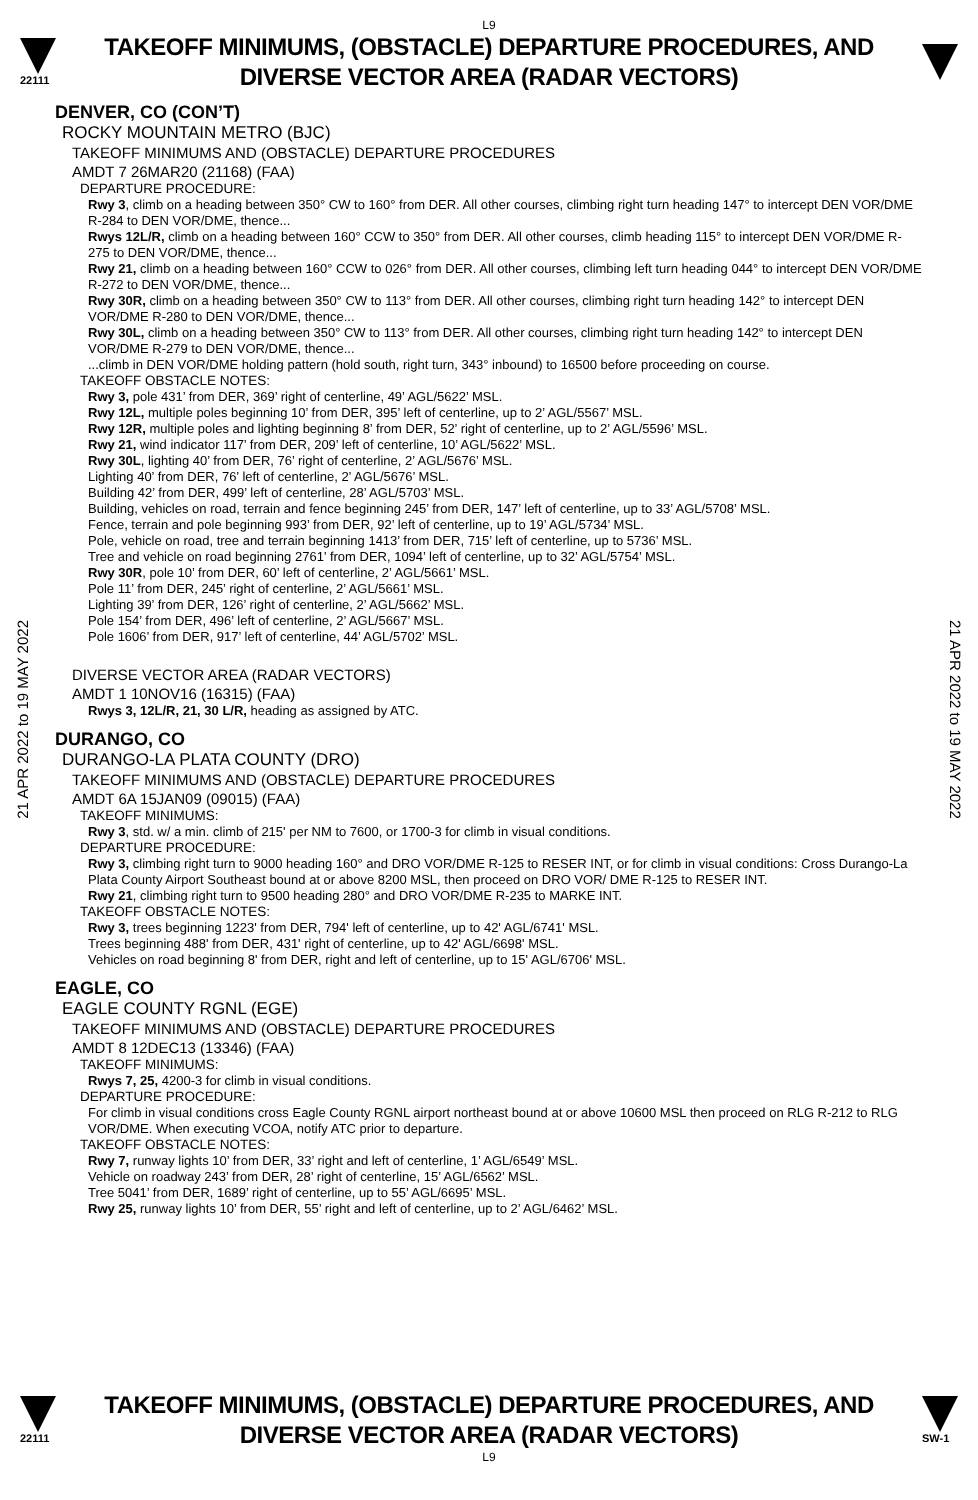L9
22111
TAKEOFF MINIMUMS, (OBSTACLE) DEPARTURE PROCEDURES, AND
DIVERSE VECTOR AREA (RADAR VECTORS)
21 APR 2022 to 19 MAY 2022
21 APR 2022 to 19 MAY 2022
DENVER, CO (CON’T)
ROCKY MOUNTAIN METRO (BJC)
TAKEOFF MINIMUMS AND (OBSTACLE) DEPARTURE PROCEDURES
AMDT 7 26MAR20 (21168) (FAA)
DEPARTURE PROCEDURE:
Rwy 3, climb on a heading between 350° CW to 160° from DER. All other courses, climbing right turn heading 147° to intercept DEN VOR/DME R-284 to DEN VOR/DME, thence...
Rwys 12L/R, climb on a heading between 160° CCW to 350° from DER. All other courses, climb heading 115° to intercept DEN VOR/DME R-275 to DEN VOR/DME, thence...
Rwy 21, climb on a heading between 160° CCW to 026° from DER. All other courses, climbing left turn heading 044° to intercept DEN VOR/DME R-272 to DEN VOR/DME, thence...
Rwy 30R, climb on a heading between 350° CW to 113° from DER. All other courses, climbing right turn heading 142° to intercept DEN VOR/DME R-280 to DEN VOR/DME, thence...
Rwy 30L, climb on a heading between 350° CW to 113° from DER. All other courses, climbing right turn heading 142° to intercept DEN VOR/DME R-279 to DEN VOR/DME, thence...
...climb in DEN VOR/DME holding pattern (hold south, right turn, 343° inbound) to 16500 before proceeding on course.
TAKEOFF OBSTACLE NOTES:
Rwy 3, pole 431’ from DER, 369’ right of centerline, 49’ AGL/5622’ MSL.
Rwy 12L, multiple poles beginning 10’ from DER, 395’ left of centerline, up to 2’ AGL/5567’ MSL.
Rwy 12R, multiple poles and lighting beginning 8’ from DER, 52’ right of centerline, up to 2’ AGL/5596’ MSL.
Rwy 21, wind indicator 117’ from DER, 209’ left of centerline, 10’ AGL/5622’ MSL.
Rwy 30L, lighting 40’ from DER, 76’ right of centerline, 2’ AGL/5676’ MSL.
Lighting 40’ from DER, 76’ left of centerline, 2’ AGL/5676’ MSL.
Building 42’ from DER, 499’ left of centerline, 28’ AGL/5703’ MSL.
Building, vehicles on road, terrain and fence beginning 245’ from DER, 147’ left of centerline, up to 33’ AGL/5708’ MSL.
Fence, terrain and pole beginning 993’ from DER, 92’ left of centerline, up to 19’ AGL/5734’ MSL.
Pole, vehicle on road, tree and terrain beginning 1413’ from DER, 715’ left of centerline, up to 5736’ MSL.
Tree and vehicle on road beginning 2761’ from DER, 1094’ left of centerline, up to 32’ AGL/5754’ MSL.
Rwy 30R, pole 10’ from DER, 60’ left of centerline, 2’ AGL/5661’ MSL.
Pole 11’ from DER, 245’ right of centerline, 2’ AGL/5661’ MSL.
Lighting 39’ from DER, 126’ right of centerline, 2’ AGL/5662’ MSL.
Pole 154’ from DER, 496’ left of centerline, 2’ AGL/5667’ MSL.
Pole 1606’ from DER, 917’ left of centerline, 44’ AGL/5702’ MSL.
DIVERSE VECTOR AREA (RADAR VECTORS)
AMDT 1 10NOV16 (16315) (FAA)
Rwys 3, 12L/R, 21, 30 L/R, heading as assigned by ATC.
DURANGO, CO
DURANGO-LA PLATA COUNTY (DRO)
TAKEOFF MINIMUMS AND (OBSTACLE) DEPARTURE PROCEDURES
AMDT 6A 15JAN09 (09015) (FAA)
TAKEOFF MINIMUMS:
Rwy 3, std. w/ a min. climb of 215' per NM to 7600, or 1700-3 for climb in visual conditions.
DEPARTURE PROCEDURE:
Rwy 3, climbing right turn to 9000 heading 160° and DRO VOR/DME R-125 to RESER INT, or for climb in visual conditions: Cross Durango-La Plata County Airport Southeast bound at or above 8200 MSL, then proceed on DRO VOR/ DME R-125 to RESER INT.
Rwy 21, climbing right turn to 9500 heading 280° and DRO VOR/DME R-235 to MARKE INT.
TAKEOFF OBSTACLE NOTES:
Rwy 3, trees beginning 1223' from DER, 794' left of centerline, up to 42' AGL/6741' MSL.
Trees beginning 488' from DER, 431' right of centerline, up to 42' AGL/6698' MSL.
Vehicles on road beginning 8' from DER, right and left of centerline, up to 15' AGL/6706' MSL.
EAGLE, CO
EAGLE COUNTY RGNL (EGE)
TAKEOFF MINIMUMS AND (OBSTACLE) DEPARTURE PROCEDURES
AMDT 8 12DEC13 (13346) (FAA)
TAKEOFF MINIMUMS:
Rwys 7, 25, 4200-3 for climb in visual conditions.
DEPARTURE PROCEDURE:
For climb in visual conditions cross Eagle County RGNL airport northeast bound at or above 10600 MSL then proceed on RLG R-212 to RLG VOR/DME. When executing VCOA, notify ATC prior to departure.
TAKEOFF OBSTACLE NOTES:
Rwy 7, runway lights 10’ from DER, 33’ right and left of centerline, 1’ AGL/6549’ MSL.
Vehicle on roadway 243’ from DER, 28’ right of centerline, 15’ AGL/6562’ MSL.
Tree 5041’ from DER, 1689’ right of centerline, up to 55’ AGL/6695’ MSL.
Rwy 25, runway lights 10’ from DER, 55’ right and left of centerline, up to 2’ AGL/6462’ MSL.
22111
TAKEOFF MINIMUMS, (OBSTACLE) DEPARTURE PROCEDURES, AND
DIVERSE VECTOR AREA (RADAR VECTORS)
SW-1
L9